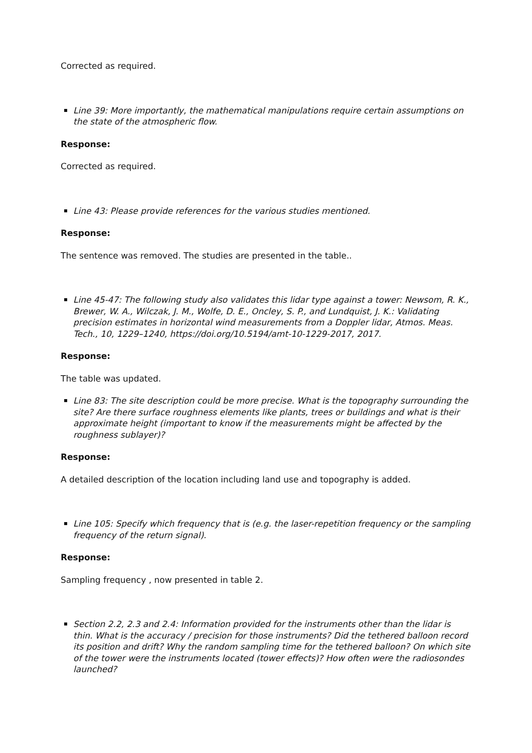Corrected as required.
Line 39: More importantly, the mathematical manipulations require certain assumptions on the state of the atmospheric flow.
Response:
Corrected as required.
Line 43: Please provide references for the various studies mentioned.
Response:
The sentence was removed. The studies are presented in the table..
Line 45-47: The following study also validates this lidar type against a tower: Newsom, R. K., Brewer, W. A., Wilczak, J. M., Wolfe, D. E., Oncley, S. P., and Lundquist, J. K.: Validating precision estimates in horizontal wind measurements from a Doppler lidar, Atmos. Meas. Tech., 10, 1229–1240, https://doi.org/10.5194/amt-10-1229-2017, 2017.
Response:
The table was updated.
Line 83: The site description could be more precise. What is the topography surrounding the site? Are there surface roughness elements like plants, trees or buildings and what is their approximate height (important to know if the measurements might be affected by the roughness sublayer)?
Response:
A detailed description of the location including land use and topography is added.
Line 105: Specify which frequency that is (e.g. the laser-repetition frequency or the sampling frequency of the return signal).
Response:
Sampling frequency , now presented in table 2.
Section 2.2, 2.3 and 2.4: Information provided for the instruments other than the lidar is thin. What is the accuracy / precision for those instruments? Did the tethered balloon record its position and drift? Why the random sampling time for the tethered balloon? On which site of the tower were the instruments located (tower effects)? How often were the radiosondes launched?